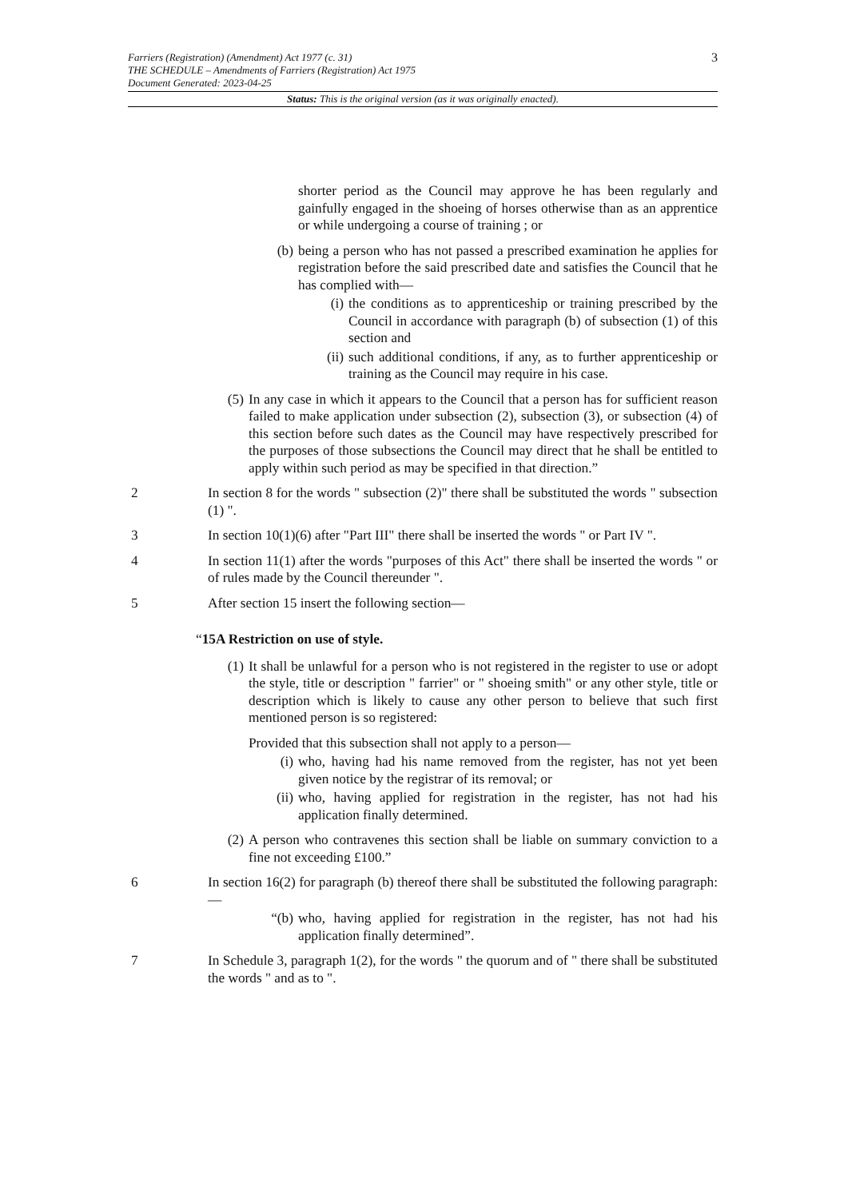3 Farriers (Registration) (Amendment) Act 1977 (c. 31)
THE SCHEDULE – Amendments of Farriers (Registration) Act 1975
Document Generated: 2023-04-25
Status: This is the original version (as it was originally enacted).
shorter period as the Council may approve he has been regularly and gainfully engaged in the shoeing of horses otherwise than as an apprentice or while undergoing a course of training ; or
(b) being a person who has not passed a prescribed examination he applies for registration before the said prescribed date and satisfies the Council that he has complied with—
(i)
the conditions as to apprenticeship or training prescribed by the Council in accordance with paragraph (b) of subsection (1) of this section and
(ii)
such additional conditions, if any, as to further apprenticeship or training as the Council may require in his case.
(5) In any case in which it appears to the Council that a person has for sufficient reason failed to make application under subsection (2), subsection (3), or subsection (4) of this section before such dates as the Council may have respectively prescribed for the purposes of those subsections the Council may direct that he shall be entitled to apply within such period as may be specified in that direction.”
2 In section 8 for the words " subsection (2)" there shall be substituted the words " subsection (1) ".
3 In section 10(1)(6) after "Part III" there shall be inserted the words " or Part IV ".
4 In section 11(1) after the words "purposes of this Act" there shall be inserted the words " or of rules made by the Council thereunder ".
5 After section 15 insert the following section—
“15A Restriction on use of style.
(1) It shall be unlawful for a person who is not registered in the register to use or adopt the style, title or description " farrier" or " shoeing smith" or any other style, title or description which is likely to cause any other person to believe that such first mentioned person is so registered:
Provided that this subsection shall not apply to a person—
(i) who, having had his name removed from the register, has not yet been given notice by the registrar of its removal; or
(ii)
who, having applied for registration in the register, has not had his application finally determined.
(2) A person who contravenes this section shall be liable on summary conviction to a fine not exceeding £100.”
6 In section 16(2) for paragraph (b) thereof there shall be substituted the following paragraph:—
“(b) who, having applied for registration in the register, has not had his application finally determined”.
7 In Schedule 3, paragraph 1(2), for the words " the quorum and of " there shall be substituted the words " and as to ".